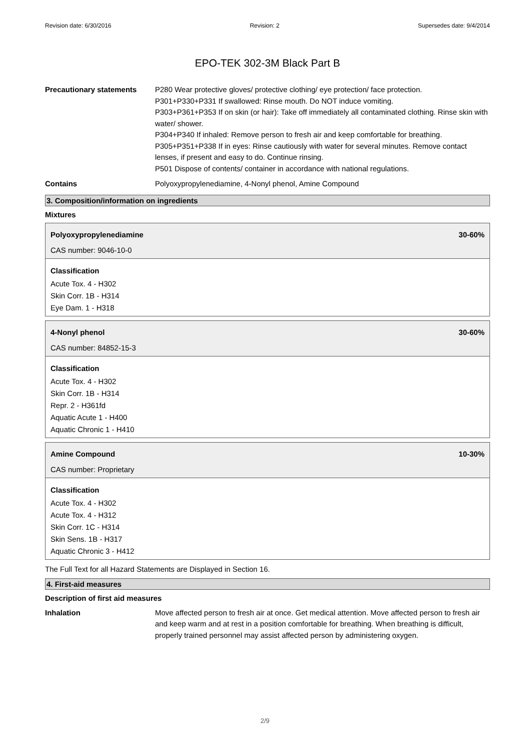Revision date: 6/30/2016 Revision: 2 Supersedes date: 9/4/2014
EPO-TEK 302-3M Black Part B
Precautionary statements P280 Wear protective gloves/ protective clothing/ eye protection/ face protection.
P301+P330+P331 If swallowed: Rinse mouth. Do NOT induce vomiting.
P303+P361+P353 If on skin (or hair): Take off immediately all contaminated clothing. Rinse skin with water/ shower.
P304+P340 If inhaled: Remove person to fresh air and keep comfortable for breathing.
P305+P351+P338 If in eyes: Rinse cautiously with water for several minutes. Remove contact lenses, if present and easy to do. Continue rinsing.
P501 Dispose of contents/ container in accordance with national regulations.
Contains Polyoxypropylenediamine, 4-Nonyl phenol, Amine Compound
3. Composition/information on ingredients
Mixtures
Polyoxypropylenediamine 30-60%
CAS number: 9046-10-0
Classification
Acute Tox. 4 - H302
Skin Corr. 1B - H314
Eye Dam. 1 - H318
4-Nonyl phenol 30-60%
CAS number: 84852-15-3
Classification
Acute Tox. 4 - H302
Skin Corr. 1B - H314
Repr. 2 - H361fd
Aquatic Acute 1 - H400
Aquatic Chronic 1 - H410
Amine Compound 10-30%
CAS number: Proprietary
Classification
Acute Tox. 4 - H302
Acute Tox. 4 - H312
Skin Corr. 1C - H314
Skin Sens. 1B - H317
Aquatic Chronic 3 - H412
The Full Text for all Hazard Statements are Displayed in Section 16.
4. First-aid measures
Description of first aid measures
Inhalation Move affected person to fresh air at once. Get medical attention. Move affected person to fresh air and keep warm and at rest in a position comfortable for breathing. When breathing is difficult, properly trained personnel may assist affected person by administering oxygen.
2/9